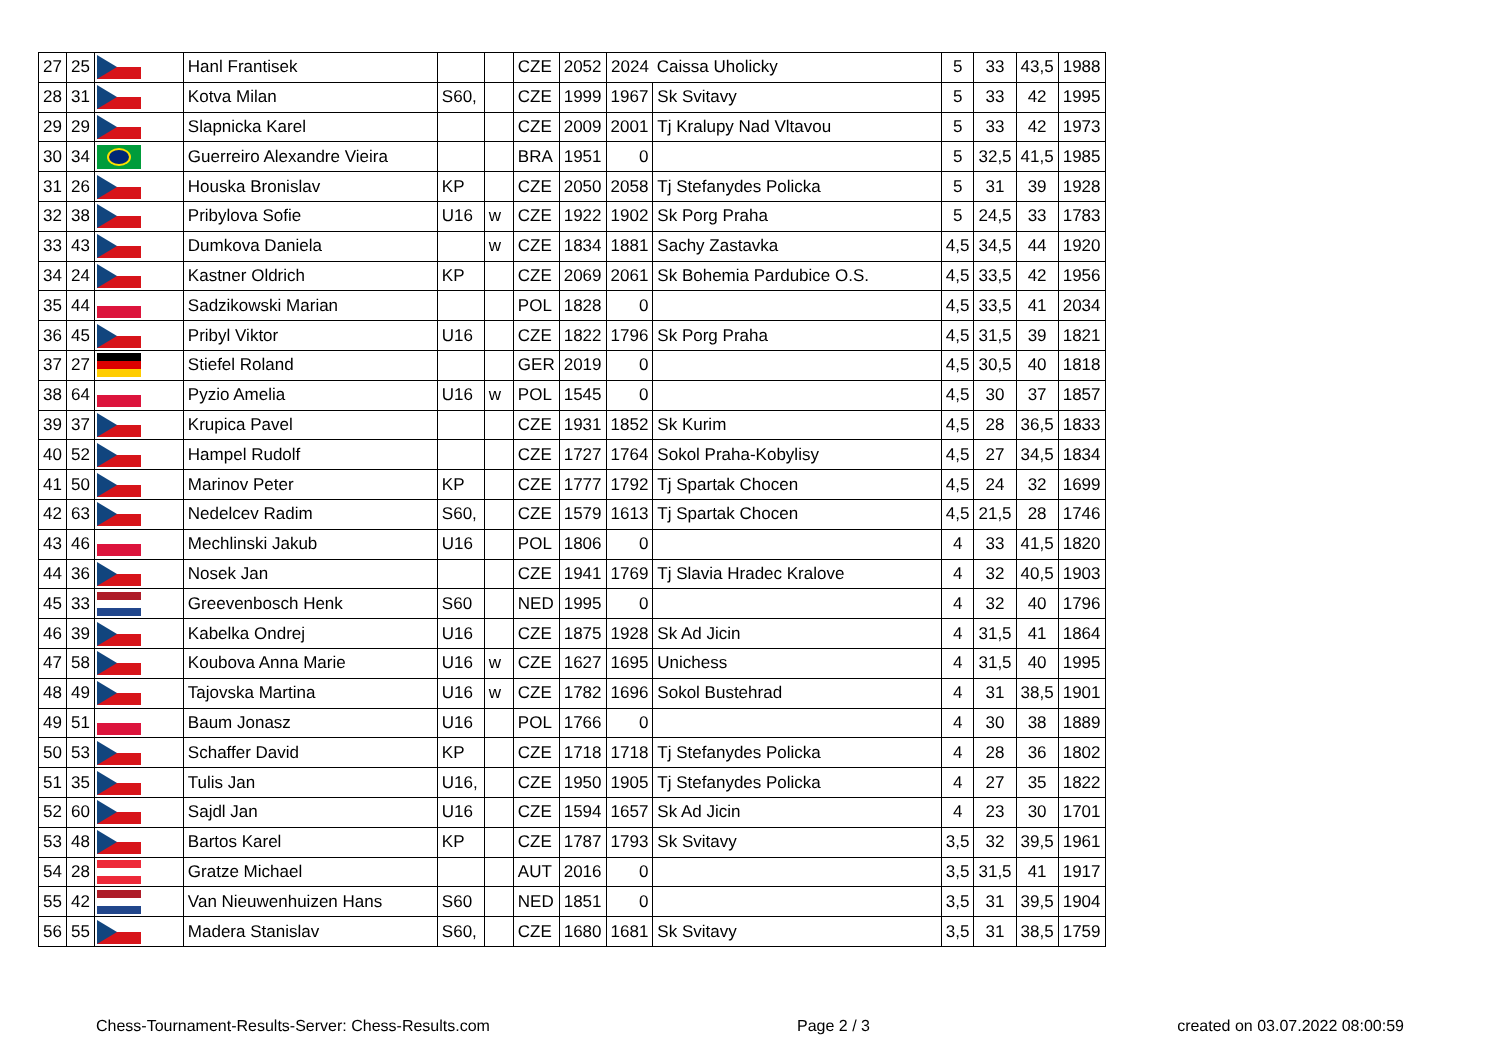| 27 | 25 | | Hanl Frantisek | | | CZE | 2052 | 2024 | Caissa Uholicky | 5 | 33 | 43,5 | 1988 |
| 28 | 31 | | Kotva Milan | S60, | | CZE | 1999 | 1967 | Sk Svitavy | 5 | 33 | 42 | 1995 |
| 29 | 29 | | Slapnicka Karel | | | CZE | 2009 | 2001 | Tj Kralupy Nad Vltavou | 5 | 33 | 42 | 1973 |
| 30 | 34 | | Guerreiro Alexandre Vieira | | | BRA | 1951 | 0 | | 5 | 32,5 | 41,5 | 1985 |
| 31 | 26 | | Houska Bronislav | KP | | CZE | 2050 | 2058 | Tj Stefanydes Policka | 5 | 31 | 39 | 1928 |
| 32 | 38 | | Pribylova Sofie | U16 | w | CZE | 1922 | 1902 | Sk Porg Praha | 5 | 24,5 | 33 | 1783 |
| 33 | 43 | | Dumkova Daniela | | w | CZE | 1834 | 1881 | Sachy Zastavka | 4,5 | 34,5 | 44 | 1920 |
| 34 | 24 | | Kastner Oldrich | KP | | CZE | 2069 | 2061 | Sk Bohemia Pardubice O.S. | 4,5 | 33,5 | 42 | 1956 |
| 35 | 44 | | Sadzikowski Marian | | | POL | 1828 | 0 | | 4,5 | 33,5 | 41 | 2034 |
| 36 | 45 | | Pribyl Viktor | U16 | | CZE | 1822 | 1796 | Sk Porg Praha | 4,5 | 31,5 | 39 | 1821 |
| 37 | 27 | | Stiefel Roland | | | GER | 2019 | 0 | | 4,5 | 30,5 | 40 | 1818 |
| 38 | 64 | | Pyzio Amelia | U16 | w | POL | 1545 | 0 | | 4,5 | 30 | 37 | 1857 |
| 39 | 37 | | Krupica Pavel | | | CZE | 1931 | 1852 | Sk Kurim | 4,5 | 28 | 36,5 | 1833 |
| 40 | 52 | | Hampel Rudolf | | | CZE | 1727 | 1764 | Sokol Praha-Kobylisy | 4,5 | 27 | 34,5 | 1834 |
| 41 | 50 | | Marinov Peter | KP | | CZE | 1777 | 1792 | Tj Spartak Chocen | 4,5 | 24 | 32 | 1699 |
| 42 | 63 | | Nedelcev Radim | S60, | | CZE | 1579 | 1613 | Tj Spartak Chocen | 4,5 | 21,5 | 28 | 1746 |
| 43 | 46 | | Mechlinski Jakub | U16 | | POL | 1806 | 0 | | 4 | 33 | 41,5 | 1820 |
| 44 | 36 | | Nosek Jan | | | CZE | 1941 | 1769 | Tj Slavia Hradec Kralove | 4 | 32 | 40,5 | 1903 |
| 45 | 33 | | Greevenbosch Henk | S60 | | NED | 1995 | 0 | | 4 | 32 | 40 | 1796 |
| 46 | 39 | | Kabelka Ondrej | U16 | | CZE | 1875 | 1928 | Sk Ad Jicin | 4 | 31,5 | 41 | 1864 |
| 47 | 58 | | Koubova Anna Marie | U16 | w | CZE | 1627 | 1695 | Unichess | 4 | 31,5 | 40 | 1995 |
| 48 | 49 | | Tajovska Martina | U16 | w | CZE | 1782 | 1696 | Sokol Bustehrad | 4 | 31 | 38,5 | 1901 |
| 49 | 51 | | Baum Jonasz | U16 | | POL | 1766 | 0 | | 4 | 30 | 38 | 1889 |
| 50 | 53 | | Schaffer David | KP | | CZE | 1718 | 1718 | Tj Stefanydes Policka | 4 | 28 | 36 | 1802 |
| 51 | 35 | | Tulis Jan | U16, | | CZE | 1950 | 1905 | Tj Stefanydes Policka | 4 | 27 | 35 | 1822 |
| 52 | 60 | | Sajdl Jan | U16 | | CZE | 1594 | 1657 | Sk Ad Jicin | 4 | 23 | 30 | 1701 |
| 53 | 48 | | Bartos Karel | KP | | CZE | 1787 | 1793 | Sk Svitavy | 3,5 | 32 | 39,5 | 1961 |
| 54 | 28 | | Gratze Michael | | | AUT | 2016 | 0 | | 3,5 | 31,5 | 41 | 1917 |
| 55 | 42 | | Van Nieuwenhuizen Hans | S60 | | NED | 1851 | 0 | | 3,5 | 31 | 39,5 | 1904 |
| 56 | 55 | | Madera Stanislav | S60, | | CZE | 1680 | 1681 | Sk Svitavy | 3,5 | 31 | 38,5 | 1759 |
Chess-Tournament-Results-Server: Chess-Results.com Page 2 / 3 created on 03.07.2022 08:00:59